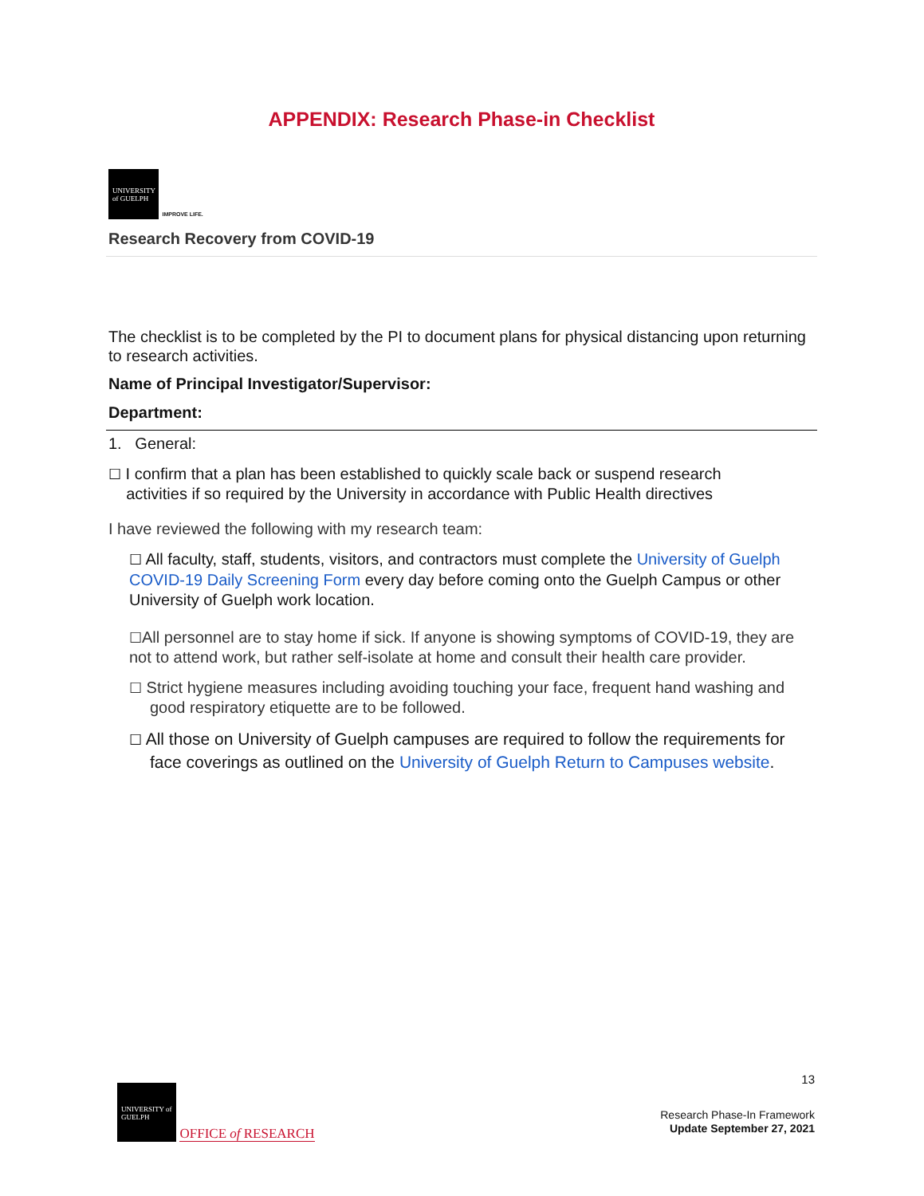APPENDIX: Research Phase-in Checklist
UNIVERSITY of GUELPH IMPROVE LIFE.
Research Recovery from COVID-19
The checklist is to be completed by the PI to document plans for physical distancing upon returning to research activities.
Name of Principal Investigator/Supervisor:
Department:
1. General:
☐ I confirm that a plan has been established to quickly scale back or suspend research
activities if so required by the University in accordance with Public Health directives
I have reviewed the following with my research team:
☐ All faculty, staff, students, visitors, and contractors must complete the University of Guelph COVID-19 Daily Screening Form every day before coming onto the Guelph Campus or other University of Guelph work location.
☐All personnel are to stay home if sick. If anyone is showing symptoms of COVID-19, they are not to attend work, but rather self-isolate at home and consult their health care provider.
☐ Strict hygiene measures including avoiding touching your face, frequent hand washing and good respiratory etiquette are to be followed.
☐ All those on University of Guelph campuses are required to follow the requirements for face coverings as outlined on the University of Guelph Return to Campuses website.
UNIVERSITY of GUELPH OFFICE of RESEARCH
13
Research Phase-In Framework
Update September 27, 2021